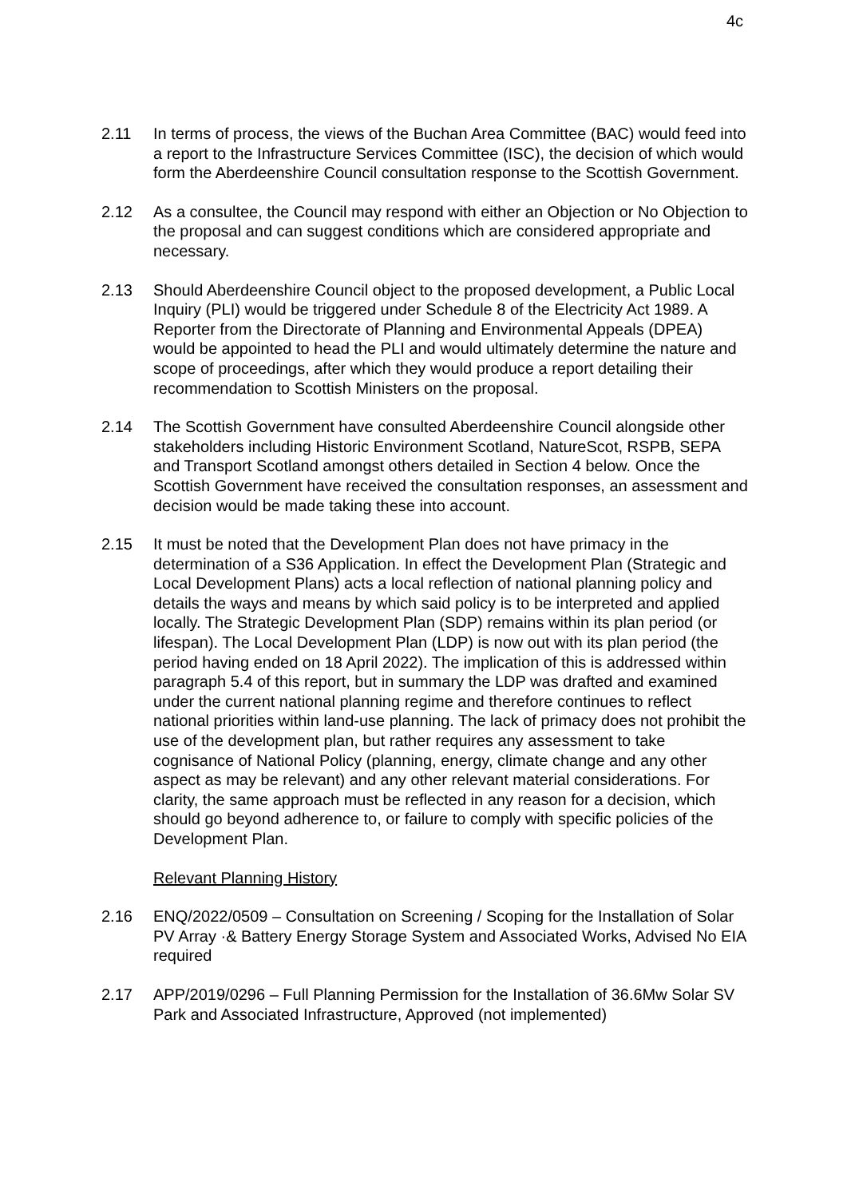4c
2.11 In terms of process, the views of the Buchan Area Committee (BAC) would feed into a report to the Infrastructure Services Committee (ISC), the decision of which would form the Aberdeenshire Council consultation response to the Scottish Government.
2.12 As a consultee, the Council may respond with either an Objection or No Objection to the proposal and can suggest conditions which are considered appropriate and necessary.
2.13 Should Aberdeenshire Council object to the proposed development, a Public Local Inquiry (PLI) would be triggered under Schedule 8 of the Electricity Act 1989. A Reporter from the Directorate of Planning and Environmental Appeals (DPEA) would be appointed to head the PLI and would ultimately determine the nature and scope of proceedings, after which they would produce a report detailing their recommendation to Scottish Ministers on the proposal.
2.14 The Scottish Government have consulted Aberdeenshire Council alongside other stakeholders including Historic Environment Scotland, NatureScot, RSPB, SEPA and Transport Scotland amongst others detailed in Section 4 below. Once the Scottish Government have received the consultation responses, an assessment and decision would be made taking these into account.
2.15 It must be noted that the Development Plan does not have primacy in the determination of a S36 Application. In effect the Development Plan (Strategic and Local Development Plans) acts a local reflection of national planning policy and details the ways and means by which said policy is to be interpreted and applied locally. The Strategic Development Plan (SDP) remains within its plan period (or lifespan). The Local Development Plan (LDP) is now out with its plan period (the period having ended on 18 April 2022). The implication of this is addressed within paragraph 5.4 of this report, but in summary the LDP was drafted and examined under the current national planning regime and therefore continues to reflect national priorities within land-use planning. The lack of primacy does not prohibit the use of the development plan, but rather requires any assessment to take cognisance of National Policy (planning, energy, climate change and any other aspect as may be relevant) and any other relevant material considerations. For clarity, the same approach must be reflected in any reason for a decision, which should go beyond adherence to, or failure to comply with specific policies of the Development Plan.
Relevant Planning History
2.16 ENQ/2022/0509 – Consultation on Screening / Scoping for the Installation of Solar PV Array ·& Battery Energy Storage System and Associated Works, Advised No EIA required
2.17 APP/2019/0296 – Full Planning Permission for the Installation of 36.6Mw Solar SV Park and Associated Infrastructure, Approved (not implemented)